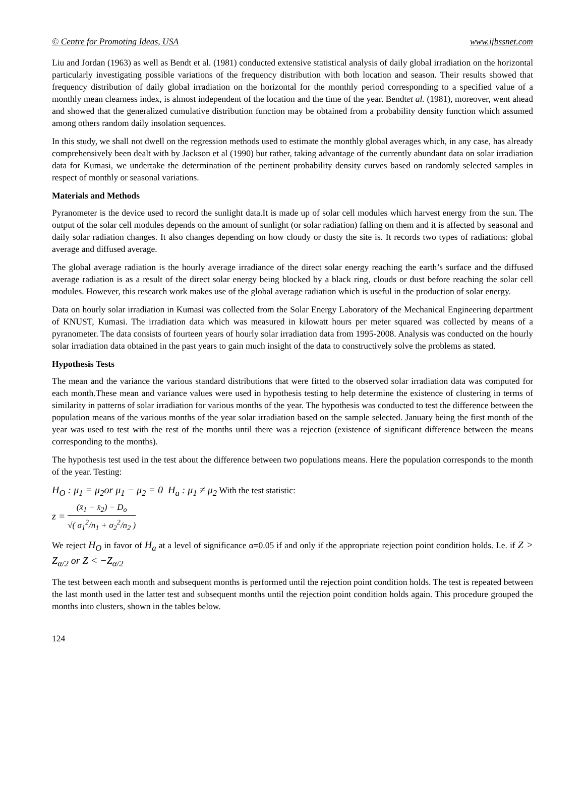© Centre for Promoting Ideas, USA www.ijbssnet.com
Liu and Jordan (1963) as well as Bendt et al. (1981) conducted extensive statistical analysis of daily global irradiation on the horizontal particularly investigating possible variations of the frequency distribution with both location and season. Their results showed that frequency distribution of daily global irradiation on the horizontal for the monthly period corresponding to a specified value of a monthly mean clearness index, is almost independent of the location and the time of the year. Bendtet al. (1981), moreover, went ahead and showed that the generalized cumulative distribution function may be obtained from a probability density function which assumed among others random daily insolation sequences.
In this study, we shall not dwell on the regression methods used to estimate the monthly global averages which, in any case, has already comprehensively been dealt with by Jackson et al (1990) but rather, taking advantage of the currently abundant data on solar irradiation data for Kumasi, we undertake the determination of the pertinent probability density curves based on randomly selected samples in respect of monthly or seasonal variations.
Materials and Methods
Pyranometer is the device used to record the sunlight data.It is made up of solar cell modules which harvest energy from the sun. The output of the solar cell modules depends on the amount of sunlight (or solar radiation) falling on them and it is affected by seasonal and daily solar radiation changes. It also changes depending on how cloudy or dusty the site is. It records two types of radiations: global average and diffused average.
The global average radiation is the hourly average irradiance of the direct solar energy reaching the earth’s surface and the diffused average radiation is as a result of the direct solar energy being blocked by a black ring, clouds or dust before reaching the solar cell modules. However, this research work makes use of the global average radiation which is useful in the production of solar energy.
Data on hourly solar irradiation in Kumasi was collected from the Solar Energy Laboratory of the Mechanical Engineering department of KNUST, Kumasi. The irradiation data which was measured in kilowatt hours per meter squared was collected by means of a pyranometer. The data consists of fourteen years of hourly solar irradiation data from 1995-2008. Analysis was conducted on the hourly solar irradiation data obtained in the past years to gain much insight of the data to constructively solve the problems as stated.
Hypothesis Tests
The mean and the variance the various standard distributions that were fitted to the observed solar irradiation data was computed for each month.These mean and variance values were used in hypothesis testing to help determine the existence of clustering in terms of similarity in patterns of solar irradiation for various months of the year. The hypothesis was conducted to test the difference between the population means of the various months of the year solar irradiation based on the sample selected. January being the first month of the year was used to test with the rest of the months until there was a rejection (existence of significant difference between the means corresponding to the months).
The hypothesis test used in the test about the difference between two populations means. Here the population corresponds to the month of the year. Testing:
H<sub>O</sub> : μ<sub>1</sub> = μ<sub>2</sub>or μ<sub>1</sub> − μ<sub>2</sub> = 0 H<sub>a</sub> : μ<sub>1</sub> ≠ μ<sub>2</sub> With the test statistic:
z = (x̄<sub>1</sub> − x̄<sub>2</sub>) − D<sub>o</sub> √( σ<sub>1</sub><sup>2</sup>/n<sub>1</sub> + σ<sub>2</sub><sup>2</sup>/n<sub>2</sub> )
We reject H<sub>O</sub> in favor of H<sub>a</sub> at a level of significance α=0.05 if and only if the appropriate rejection point condition holds. I.e. if Z > Z<sub>α/2</sub> or Z < −Z<sub>α/2</sub>
The test between each month and subsequent months is performed until the rejection point condition holds. The test is repeated between the last month used in the latter test and subsequent months until the rejection point condition holds again. This procedure grouped the months into clusters, shown in the tables below.
124